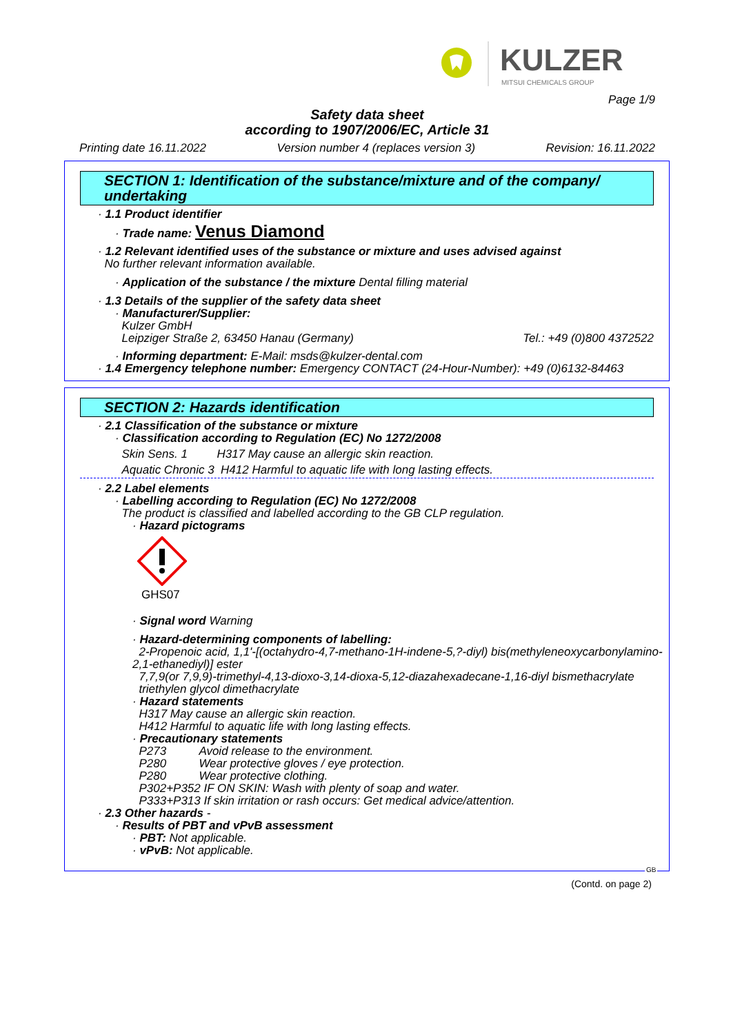KULZER
MITSUI CHEMICALS GROUP
Page 1/9
Safety data sheet
according to 1907/2006/EC, Article 31
Printing date 16.11.2022 Version number 4 (replaces version 3) Revision: 16.11.2022
SECTION 1: Identification of the substance/mixture and of the company/ undertaking
· 1.1 Product identifier
· Trade name: Venus Diamond
· 1.2 Relevant identified uses of the substance or mixture and uses advised against
No further relevant information available.
· Application of the substance / the mixture Dental filling material
· 1.3 Details of the supplier of the safety data sheet
· Manufacturer/Supplier:
Kulzer GmbH
Leipziger Straße 2, 63450 Hanau (Germany) Tel.: +49 (0)800 4372522
· Informing department: E-Mail: msds@kulzer-dental.com
· 1.4 Emergency telephone number: Emergency CONTACT (24-Hour-Number): +49 (0)6132-84463
SECTION 2: Hazards identification
· 2.1 Classification of the substance or mixture
· Classification according to Regulation (EC) No 1272/2008
Skin Sens. 1 H317 May cause an allergic skin reaction.
Aquatic Chronic 3 H412 Harmful to aquatic life with long lasting effects.
· 2.2 Label elements
· Labelling according to Regulation (EC) No 1272/2008
The product is classified and labelled according to the GB CLP regulation.
· Hazard pictograms
GHS07
· Signal word Warning
· Hazard-determining components of labelling:
2-Propenoic acid, 1,1'-[(octahydro-4,7-methano-1H-indene-5,?-diyl) bis(methyleneoxycarbonylamino-2,1-ethanediyl)] ester
7,7,9(or 7,9,9)-trimethyl-4,13-dioxo-3,14-dioxa-5,12-diazahexadecane-1,16-diyl bismethacrylate
triethylen glycol dimethacrylate
· Hazard statements
H317 May cause an allergic skin reaction.
H412 Harmful to aquatic life with long lasting effects.
· Precautionary statements
P273 Avoid release to the environment.
P280 Wear protective gloves / eye protection.
P280 Wear protective clothing.
P302+P352 IF ON SKIN: Wash with plenty of soap and water.
P333+P313 If skin irritation or rash occurs: Get medical advice/attention.
· 2.3 Other hazards -
· Results of PBT and vPvB assessment
· PBT: Not applicable.
· vPvB: Not applicable.
GB
(Contd. on page 2)